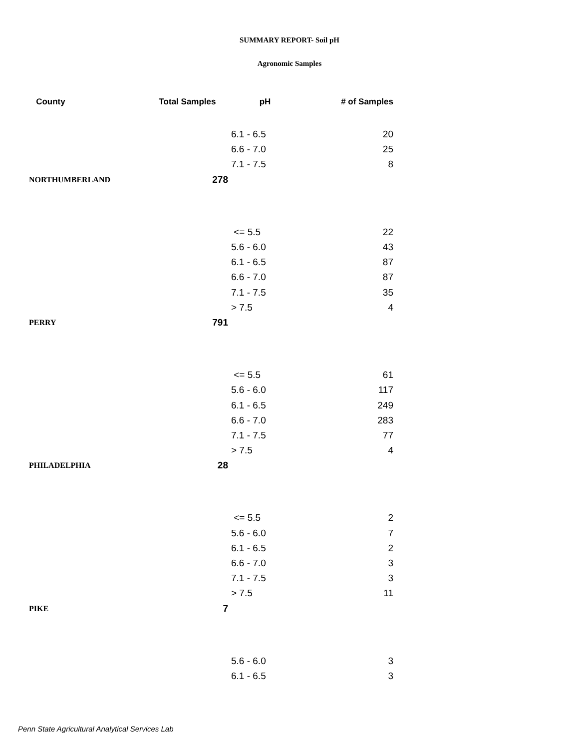SUMMARY REPORT- Soil pH
Agronomic Samples
| County | Total Samples | pH | # of Samples |
| --- | --- | --- | --- |
| | | 6.1 - 6.5 | 20 |
| | | 6.6 - 7.0 | 25 |
| | | 7.1 - 7.5 | 8 |
| NORTHUMBERLAND | 278 | | |
| | | <= 5.5 | 22 |
| | | 5.6 - 6.0 | 43 |
| | | 6.1 - 6.5 | 87 |
| | | 6.6 - 7.0 | 87 |
| | | 7.1 - 7.5 | 35 |
| | | > 7.5 | 4 |
| PERRY | 791 | | |
| | | <= 5.5 | 61 |
| | | 5.6 - 6.0 | 117 |
| | | 6.1 - 6.5 | 249 |
| | | 6.6 - 7.0 | 283 |
| | | 7.1 - 7.5 | 77 |
| | | > 7.5 | 4 |
| PHILADELPHIA | 28 | | |
| | | <= 5.5 | 2 |
| | | 5.6 - 6.0 | 7 |
| | | 6.1 - 6.5 | 2 |
| | | 6.6 - 7.0 | 3 |
| | | 7.1 - 7.5 | 3 |
| | | > 7.5 | 11 |
| PIKE | 7 | | |
| | | 5.6 - 6.0 | 3 |
| | | 6.1 - 6.5 | 3 |
Penn State Agricultural Analytical Services Lab